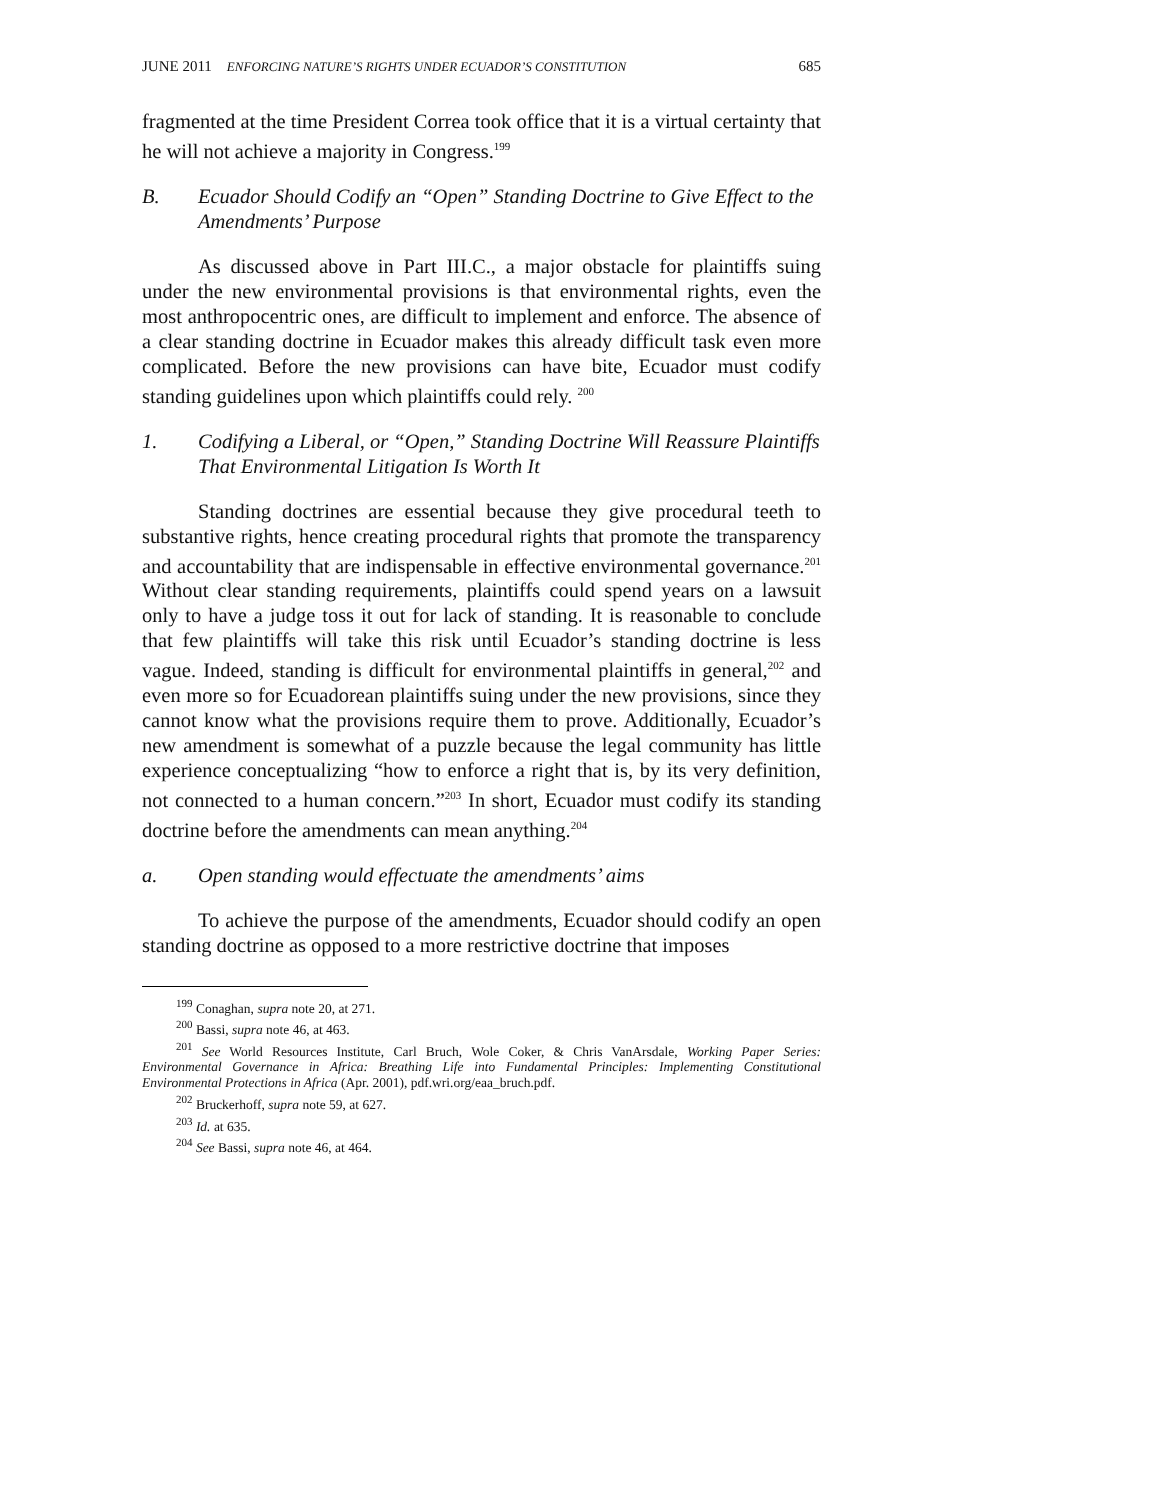JUNE 2011 ENFORCING NATURE’S RIGHTS UNDER ECUADOR’S CONSTITUTION 685
fragmented at the time President Correa took office that it is a virtual certainty that he will not achieve a majority in Congress.<sup>199</sup>
B. Ecuador Should Codify an “Open” Standing Doctrine to Give Effect to the Amendments’ Purpose
As discussed above in Part III.C., a major obstacle for plaintiffs suing under the new environmental provisions is that environmental rights, even the most anthropocentric ones, are difficult to implement and enforce. The absence of a clear standing doctrine in Ecuador makes this already difficult task even more complicated. Before the new provisions can have bite, Ecuador must codify standing guidelines upon which plaintiffs could rely. <sup>200</sup>
1. Codifying a Liberal, or “Open,” Standing Doctrine Will Reassure Plaintiffs That Environmental Litigation Is Worth It
Standing doctrines are essential because they give procedural teeth to substantive rights, hence creating procedural rights that promote the transparency and accountability that are indispensable in effective environmental governance.<sup>201</sup> Without clear standing requirements, plaintiffs could spend years on a lawsuit only to have a judge toss it out for lack of standing. It is reasonable to conclude that few plaintiffs will take this risk until Ecuador’s standing doctrine is less vague. Indeed, standing is difficult for environmental plaintiffs in general,<sup>202</sup> and even more so for Ecuadorean plaintiffs suing under the new provisions, since they cannot know what the provisions require them to prove. Additionally, Ecuador’s new amendment is somewhat of a puzzle because the legal community has little experience conceptualizing “how to enforce a right that is, by its very definition, not connected to a human concern.”<sup>203</sup> In short, Ecuador must codify its standing doctrine before the amendments can mean anything.<sup>204</sup>
a. Open standing would effectuate the amendments’ aims
To achieve the purpose of the amendments, Ecuador should codify an open standing doctrine as opposed to a more restrictive doctrine that imposes
<sup>199</sup> Conaghan, supra note 20, at 271.
<sup>200</sup> Bassi, supra note 46, at 463.
<sup>201</sup> See World Resources Institute, Carl Bruch, Wole Coker, & Chris VanArsdale, Working Paper Series: Environmental Governance in Africa: Breathing Life into Fundamental Principles: Implementing Constitutional Environmental Protections in Africa (Apr. 2001), pdf.wri.org/eaa_bruch.pdf.
<sup>202</sup> Bruckerhoff, supra note 59, at 627.
<sup>203</sup> Id. at 635.
<sup>204</sup> See Bassi, supra note 46, at 464.